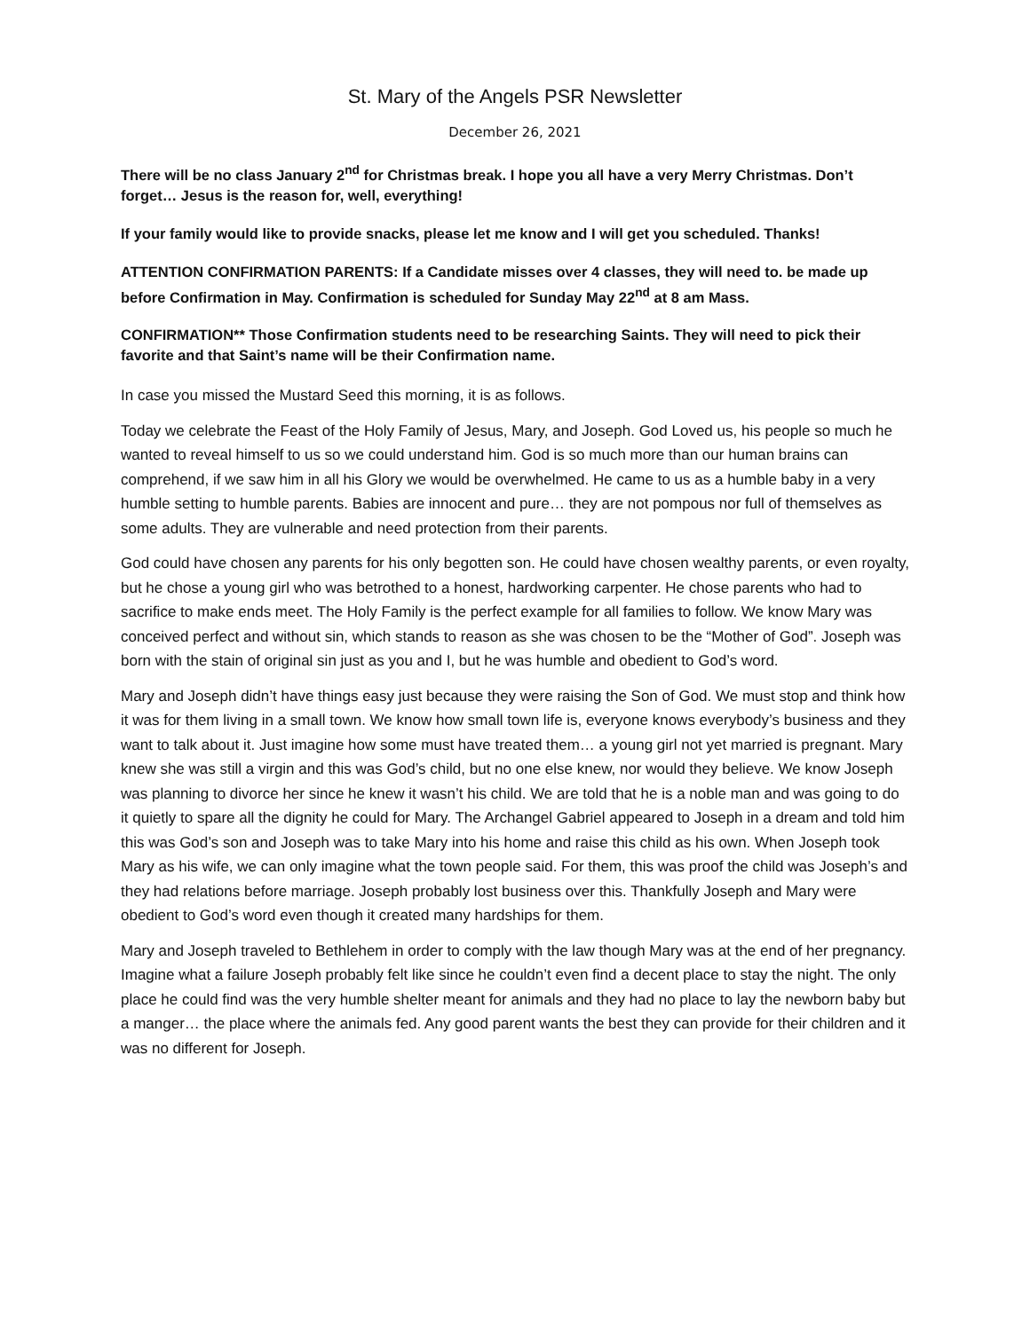St. Mary of the Angels PSR Newsletter
December 26, 2021
There will be no class January 2<sup>nd</sup> for Christmas break. I hope you all have a very Merry Christmas. Don’t forget… Jesus is the reason for, well, everything!
If your family would like to provide snacks, please let me know and I will get you scheduled. Thanks!
ATTENTION CONFIRMATION PARENTS: If a Candidate misses over 4 classes, they will need to. be made up before Confirmation in May. Confirmation is scheduled for Sunday May 22<sup>nd</sup> at 8 am Mass.
CONFIRMATION** Those Confirmation students need to be researching Saints. They will need to pick their favorite and that Saint’s name will be their Confirmation name.
In case you missed the Mustard Seed this morning, it is as follows.
Today we celebrate the Feast of the Holy Family of Jesus, Mary, and Joseph. God Loved us, his people so much he wanted to reveal himself to us so we could understand him. God is so much more than our human brains can comprehend, if we saw him in all his Glory we would be overwhelmed. He came to us as a humble baby in a very humble setting to humble parents. Babies are innocent and pure… they are not pompous nor full of themselves as some adults. They are vulnerable and need protection from their parents.
God could have chosen any parents for his only begotten son. He could have chosen wealthy parents, or even royalty, but he chose a young girl who was betrothed to a honest, hardworking carpenter. He chose parents who had to sacrifice to make ends meet. The Holy Family is the perfect example for all families to follow. We know Mary was conceived perfect and without sin, which stands to reason as she was chosen to be the “Mother of God”. Joseph was born with the stain of original sin just as you and I, but he was humble and obedient to God’s word.
Mary and Joseph didn’t have things easy just because they were raising the Son of God. We must stop and think how it was for them living in a small town. We know how small town life is, everyone knows everybody’s business and they want to talk about it. Just imagine how some must have treated them… a young girl not yet married is pregnant. Mary knew she was still a virgin and this was God’s child, but no one else knew, nor would they believe. We know Joseph was planning to divorce her since he knew it wasn’t his child. We are told that he is a noble man and was going to do it quietly to spare all the dignity he could for Mary. The Archangel Gabriel appeared to Joseph in a dream and told him this was God’s son and Joseph was to take Mary into his home and raise this child as his own. When Joseph took Mary as his wife, we can only imagine what the town people said. For them, this was proof the child was Joseph’s and they had relations before marriage. Joseph probably lost business over this. Thankfully Joseph and Mary were obedient to God’s word even though it created many hardships for them.
Mary and Joseph traveled to Bethlehem in order to comply with the law though Mary was at the end of her pregnancy. Imagine what a failure Joseph probably felt like since he couldn’t even find a decent place to stay the night. The only place he could find was the very humble shelter meant for animals and they had no place to lay the newborn baby but a manger… the place where the animals fed. Any good parent wants the best they can provide for their children and it was no different for Joseph.